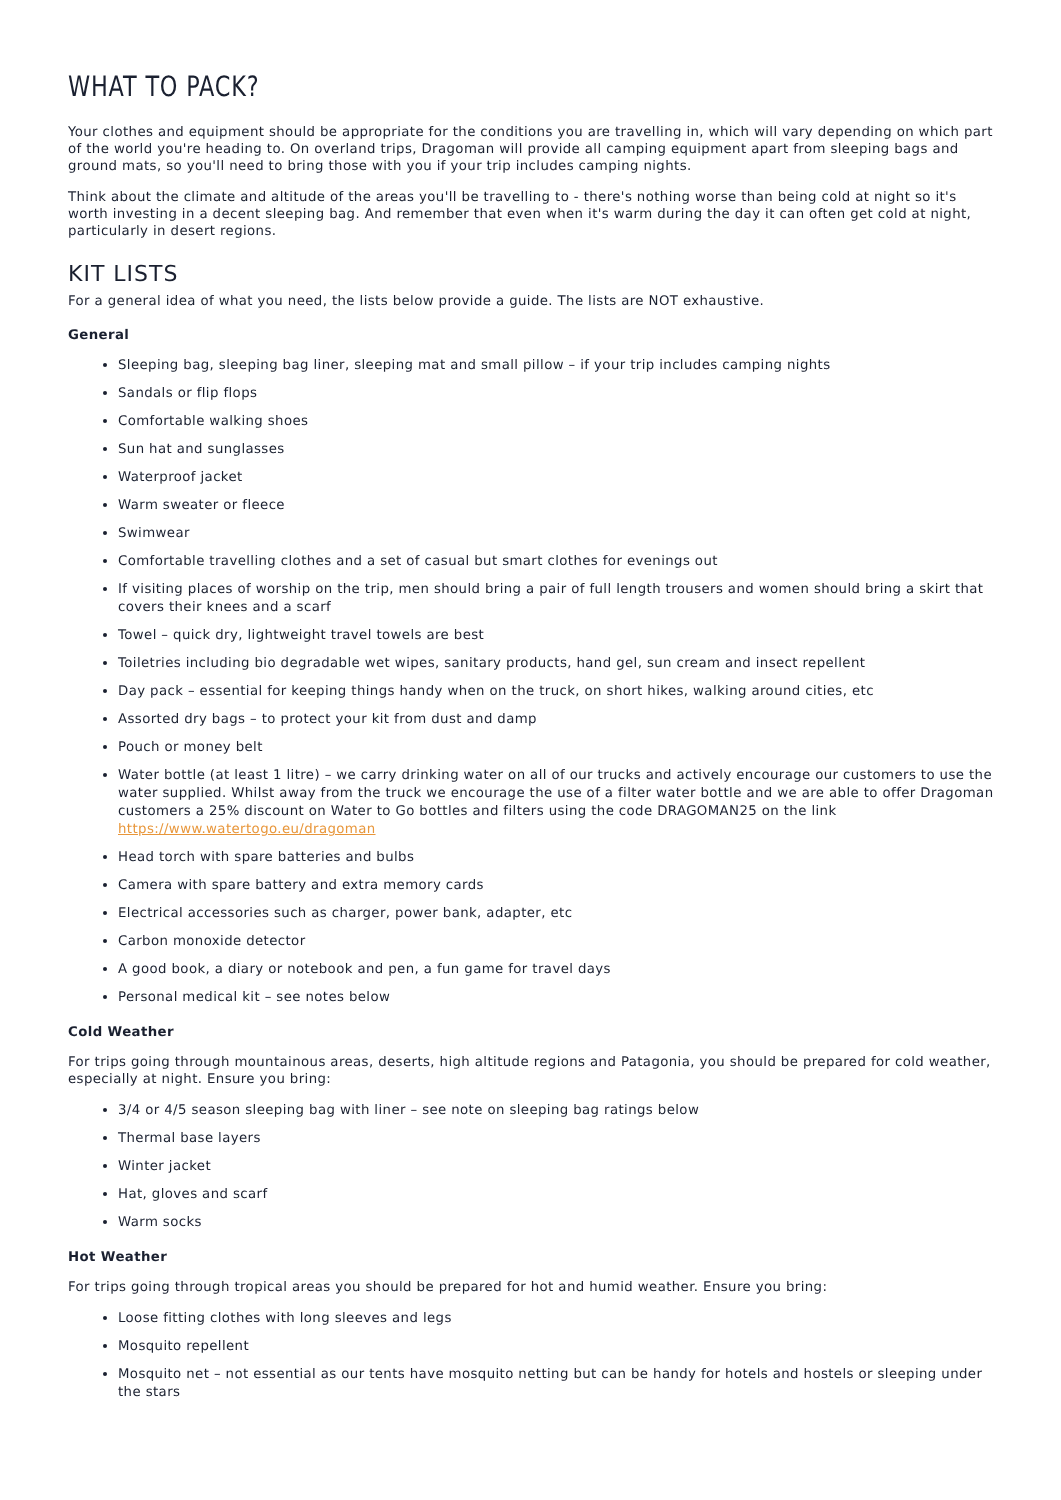WHAT TO PACK?
Your clothes and equipment should be appropriate for the conditions you are travelling in, which will vary depending on which part of the world you're heading to. On overland trips, Dragoman will provide all camping equipment apart from sleeping bags and ground mats, so you'll need to bring those with you if your trip includes camping nights.
Think about the climate and altitude of the areas you'll be travelling to - there's nothing worse than being cold at night so it's worth investing in a decent sleeping bag. And remember that even when it's warm during the day it can often get cold at night, particularly in desert regions.
KIT LISTS
For a general idea of what you need, the lists below provide a guide. The lists are NOT exhaustive.
General
Sleeping bag, sleeping bag liner, sleeping mat and small pillow – if your trip includes camping nights
Sandals or flip flops
Comfortable walking shoes
Sun hat and sunglasses
Waterproof jacket
Warm sweater or fleece
Swimwear
Comfortable travelling clothes and a set of casual but smart clothes for evenings out
If visiting places of worship on the trip, men should bring a pair of full length trousers and women should bring a skirt that covers their knees and a scarf
Towel – quick dry, lightweight travel towels are best
Toiletries including bio degradable wet wipes, sanitary products, hand gel, sun cream and insect repellent
Day pack – essential for keeping things handy when on the truck, on short hikes, walking around cities, etc
Assorted dry bags – to protect your kit from dust and damp
Pouch or money belt
Water bottle (at least 1 litre) – we carry drinking water on all of our trucks and actively encourage our customers to use the water supplied. Whilst away from the truck we encourage the use of a filter water bottle and we are able to offer Dragoman customers a 25% discount on Water to Go bottles and filters using the code DRAGOMAN25 on the link https://www.watertogo.eu/dragoman
Head torch with spare batteries and bulbs
Camera with spare battery and extra memory cards
Electrical accessories such as charger, power bank, adapter, etc
Carbon monoxide detector
A good book, a diary or notebook and pen, a fun game for travel days
Personal medical kit – see notes below
Cold Weather
For trips going through mountainous areas, deserts, high altitude regions and Patagonia, you should be prepared for cold weather, especially at night. Ensure you bring:
3/4 or 4/5 season sleeping bag with liner – see note on sleeping bag ratings below
Thermal base layers
Winter jacket
Hat, gloves and scarf
Warm socks
Hot Weather
For trips going through tropical areas you should be prepared for hot and humid weather. Ensure you bring:
Loose fitting clothes with long sleeves and legs
Mosquito repellent
Mosquito net – not essential as our tents have mosquito netting but can be handy for hotels and hostels or sleeping under the stars